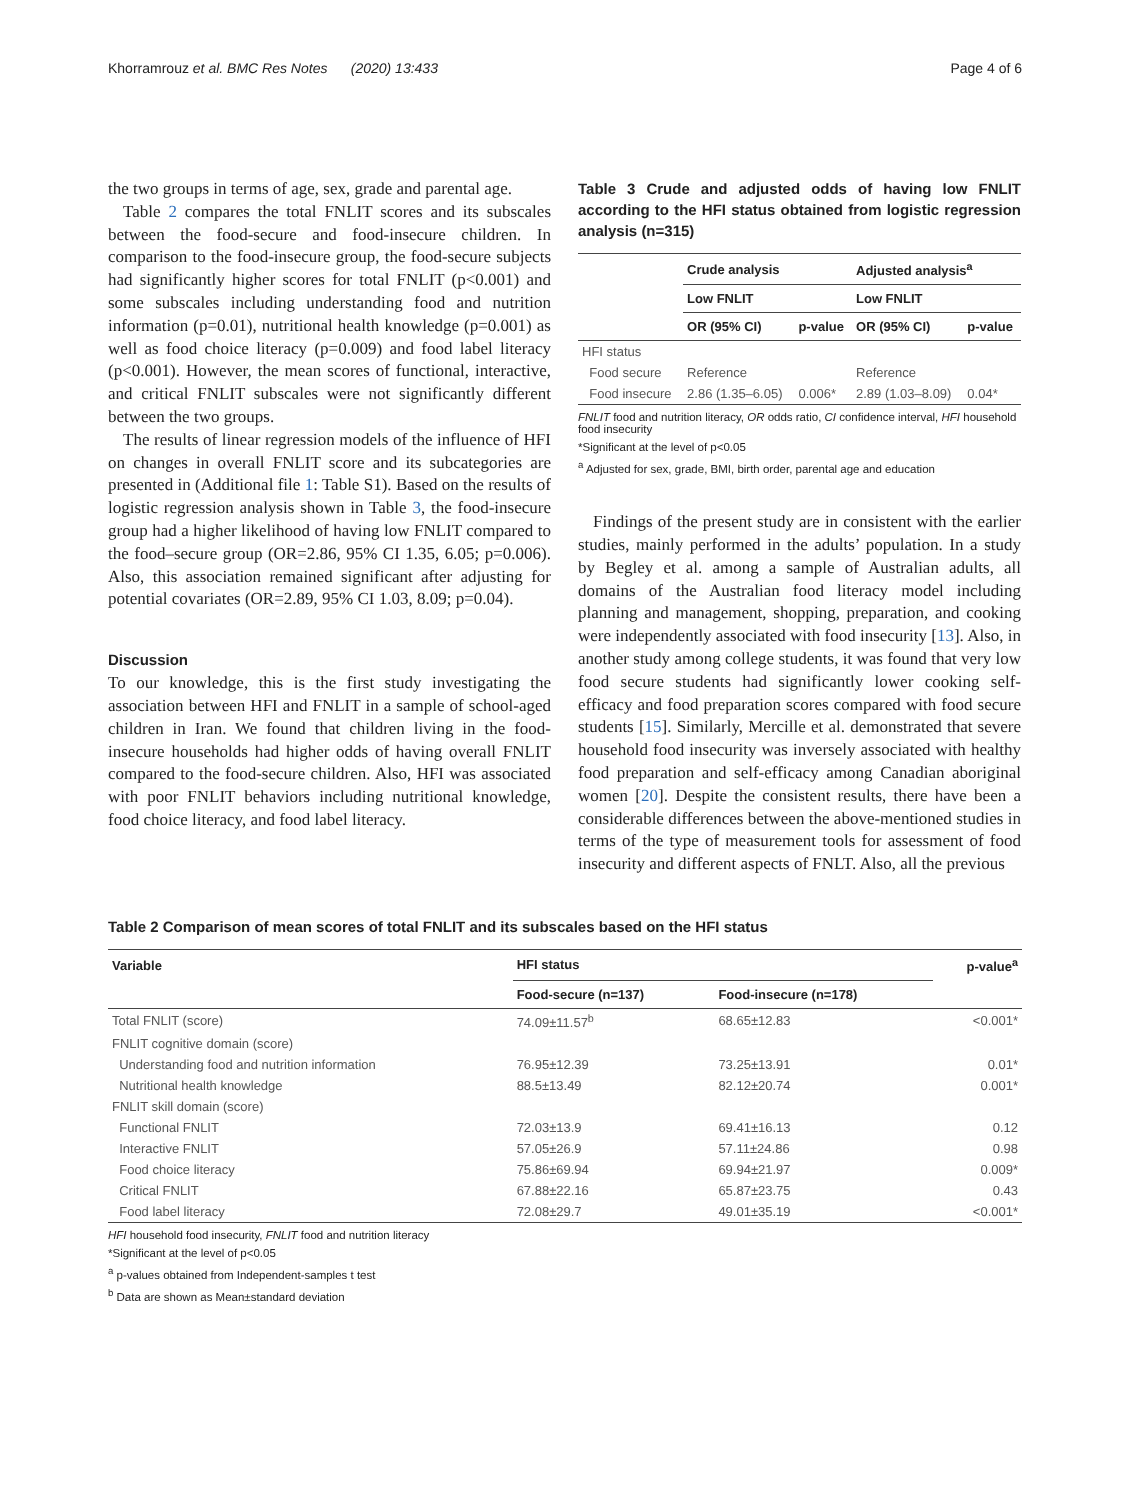Khorramrouz et al. BMC Res Notes (2020) 13:433 Page 4 of 6
the two groups in terms of age, sex, grade and parental age.
Table 2 compares the total FNLIT scores and its subscales between the food-secure and food-insecure children. In comparison to the food-insecure group, the food-secure subjects had significantly higher scores for total FNLIT (p<0.001) and some subscales including understanding food and nutrition information (p=0.01), nutritional health knowledge (p=0.001) as well as food choice literacy (p=0.009) and food label literacy (p<0.001). However, the mean scores of functional, interactive, and critical FNLIT subscales were not significantly different between the two groups.
The results of linear regression models of the influence of HFI on changes in overall FNLIT score and its subcategories are presented in (Additional file 1: Table S1). Based on the results of logistic regression analysis shown in Table 3, the food-insecure group had a higher likelihood of having low FNLIT compared to the food–secure group (OR=2.86, 95% CI 1.35, 6.05; p=0.006). Also, this association remained significant after adjusting for potential covariates (OR=2.89, 95% CI 1.03, 8.09; p=0.04).
Discussion
To our knowledge, this is the first study investigating the association between HFI and FNLIT in a sample of school-aged children in Iran. We found that children living in the food-insecure households had higher odds of having overall FNLIT compared to the food-secure children. Also, HFI was associated with poor FNLIT behaviors including nutritional knowledge, food choice literacy, and food label literacy.
Table 3 Crude and adjusted odds of having low FNLIT according to the HFI status obtained from logistic regression analysis (n=315)
| | Crude analysis | | Adjusted analysis<sup>a</sup> | |
| --- | --- | --- | --- | --- |
| | Low FNLIT | | Low FNLIT | |
| | OR (95% CI) | p-value | OR (95% CI) | p-value |
| HFI status | | | | |
| Food secure | Reference | | Reference | |
| Food insecure | 2.86 (1.35–6.05) | 0.006* | 2.89 (1.03–8.09) | 0.04* |
FNLIT food and nutrition literacy, OR odds ratio, CI confidence interval, HFI household food insecurity
*Significant at the level of p<0.05
<sup>a</sup> Adjusted for sex, grade, BMI, birth order, parental age and education
Findings of the present study are in consistent with the earlier studies, mainly performed in the adults’ population. In a study by Begley et al. among a sample of Australian adults, all domains of the Australian food literacy model including planning and management, shopping, preparation, and cooking were independently associated with food insecurity [13]. Also, in another study among college students, it was found that very low food secure students had significantly lower cooking self-efficacy and food preparation scores compared with food secure students [15]. Similarly, Mercille et al. demonstrated that severe household food insecurity was inversely associated with healthy food preparation and self-efficacy among Canadian aboriginal women [20]. Despite the consistent results, there have been a considerable differences between the above-mentioned studies in terms of the type of measurement tools for assessment of food insecurity and different aspects of FNLT. Also, all the previous
Table 2 Comparison of mean scores of total FNLIT and its subscales based on the HFI status
| Variable | HFI status | | p-value<sup>a</sup> |
| --- | --- | --- | --- |
| | Food-secure (n=137) | Food-insecure (n=178) | |
| Total FNLIT (score) | 74.09±11.57<sup>b</sup> | 68.65±12.83 | <0.001* |
| FNLIT cognitive domain (score) | | | |
| Understanding food and nutrition information | 76.95±12.39 | 73.25±13.91 | 0.01* |
| Nutritional health knowledge | 88.5±13.49 | 82.12±20.74 | 0.001* |
| FNLIT skill domain (score) | | | |
| Functional FNLIT | 72.03±13.9 | 69.41±16.13 | 0.12 |
| Interactive FNLIT | 57.05±26.9 | 57.11±24.86 | 0.98 |
| Food choice literacy | 75.86±69.94 | 69.94±21.97 | 0.009* |
| Critical FNLIT | 67.88±22.16 | 65.87±23.75 | 0.43 |
| Food label literacy | 72.08±29.7 | 49.01±35.19 | <0.001* |
HFI household food insecurity, FNLIT food and nutrition literacy
*Significant at the level of p<0.05
<sup>a</sup> p-values obtained from Independent-samples t test
<sup>b</sup> Data are shown as Mean±standard deviation